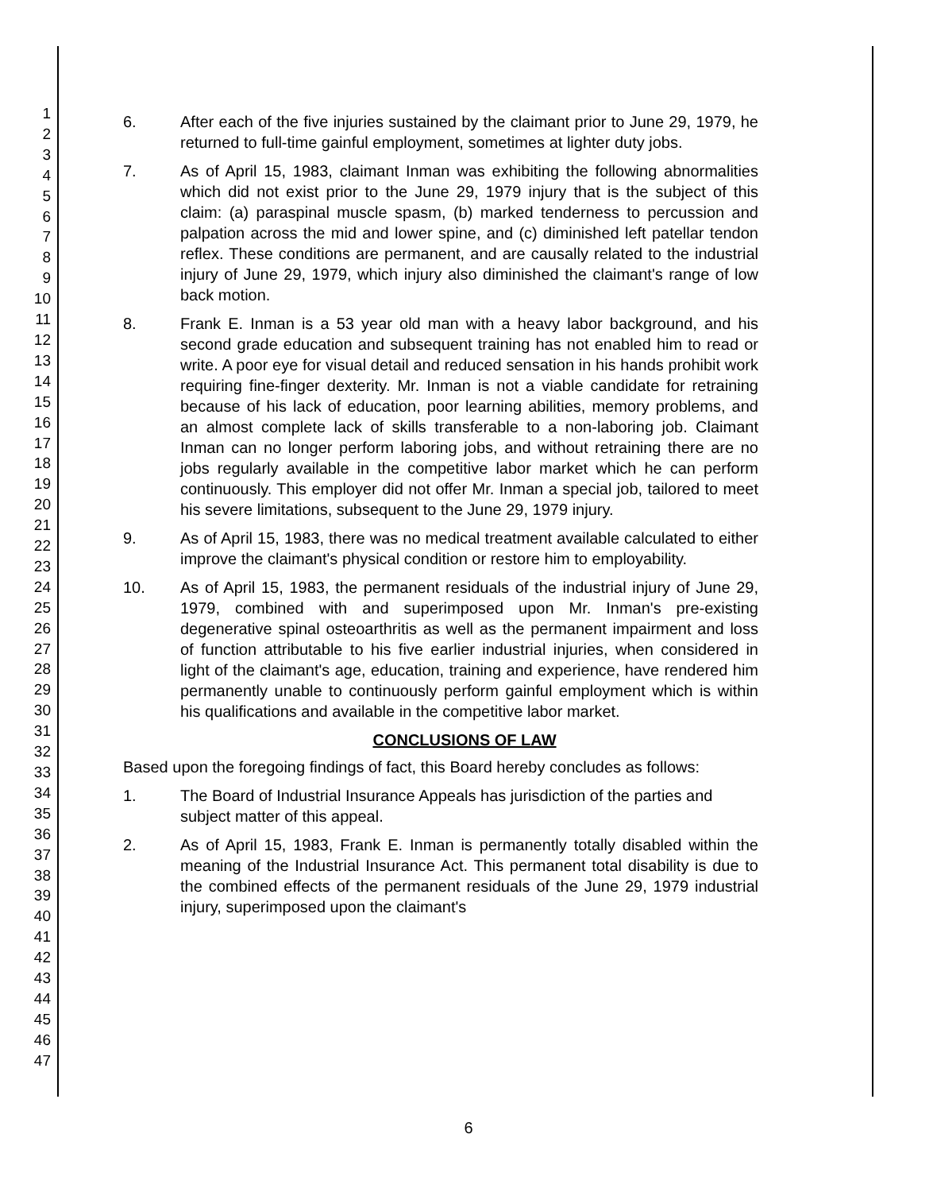1
2
3
4
5
6
7
8
9
10
11
12
13
14
15
16
17
18
19
20
21
22
23
24
25
26
27
28
29
30
31
32
33
34
35
36
37
38
39
40
41
42
43
44
45
46
47
6. After each of the five injuries sustained by the claimant prior to June 29, 1979, he returned to full-time gainful employment, sometimes at lighter duty jobs.
7. As of April 15, 1983, claimant Inman was exhibiting the following abnormalities which did not exist prior to the June 29, 1979 injury that is the subject of this claim: (a) paraspinal muscle spasm, (b) marked tenderness to percussion and palpation across the mid and lower spine, and (c) diminished left patellar tendon reflex. These conditions are permanent, and are causally related to the industrial injury of June 29, 1979, which injury also diminished the claimant's range of low back motion.
8. Frank E. Inman is a 53 year old man with a heavy labor background, and his second grade education and subsequent training has not enabled him to read or write. A poor eye for visual detail and reduced sensation in his hands prohibit work requiring fine-finger dexterity. Mr. Inman is not a viable candidate for retraining because of his lack of education, poor learning abilities, memory problems, and an almost complete lack of skills transferable to a non-laboring job. Claimant Inman can no longer perform laboring jobs, and without retraining there are no jobs regularly available in the competitive labor market which he can perform continuously. This employer did not offer Mr. Inman a special job, tailored to meet his severe limitations, subsequent to the June 29, 1979 injury.
9. As of April 15, 1983, there was no medical treatment available calculated to either improve the claimant's physical condition or restore him to employability.
10. As of April 15, 1983, the permanent residuals of the industrial injury of June 29, 1979, combined with and superimposed upon Mr. Inman's pre-existing degenerative spinal osteoarthritis as well as the permanent impairment and loss of function attributable to his five earlier industrial injuries, when considered in light of the claimant's age, education, training and experience, have rendered him permanently unable to continuously perform gainful employment which is within his qualifications and available in the competitive labor market.
CONCLUSIONS OF LAW
Based upon the foregoing findings of fact, this Board hereby concludes as follows:
1. The Board of Industrial Insurance Appeals has jurisdiction of the parties and subject matter of this appeal.
2. As of April 15, 1983, Frank E. Inman is permanently totally disabled within the meaning of the Industrial Insurance Act. This permanent total disability is due to the combined effects of the permanent residuals of the June 29, 1979 industrial injury, superimposed upon the claimant's
6